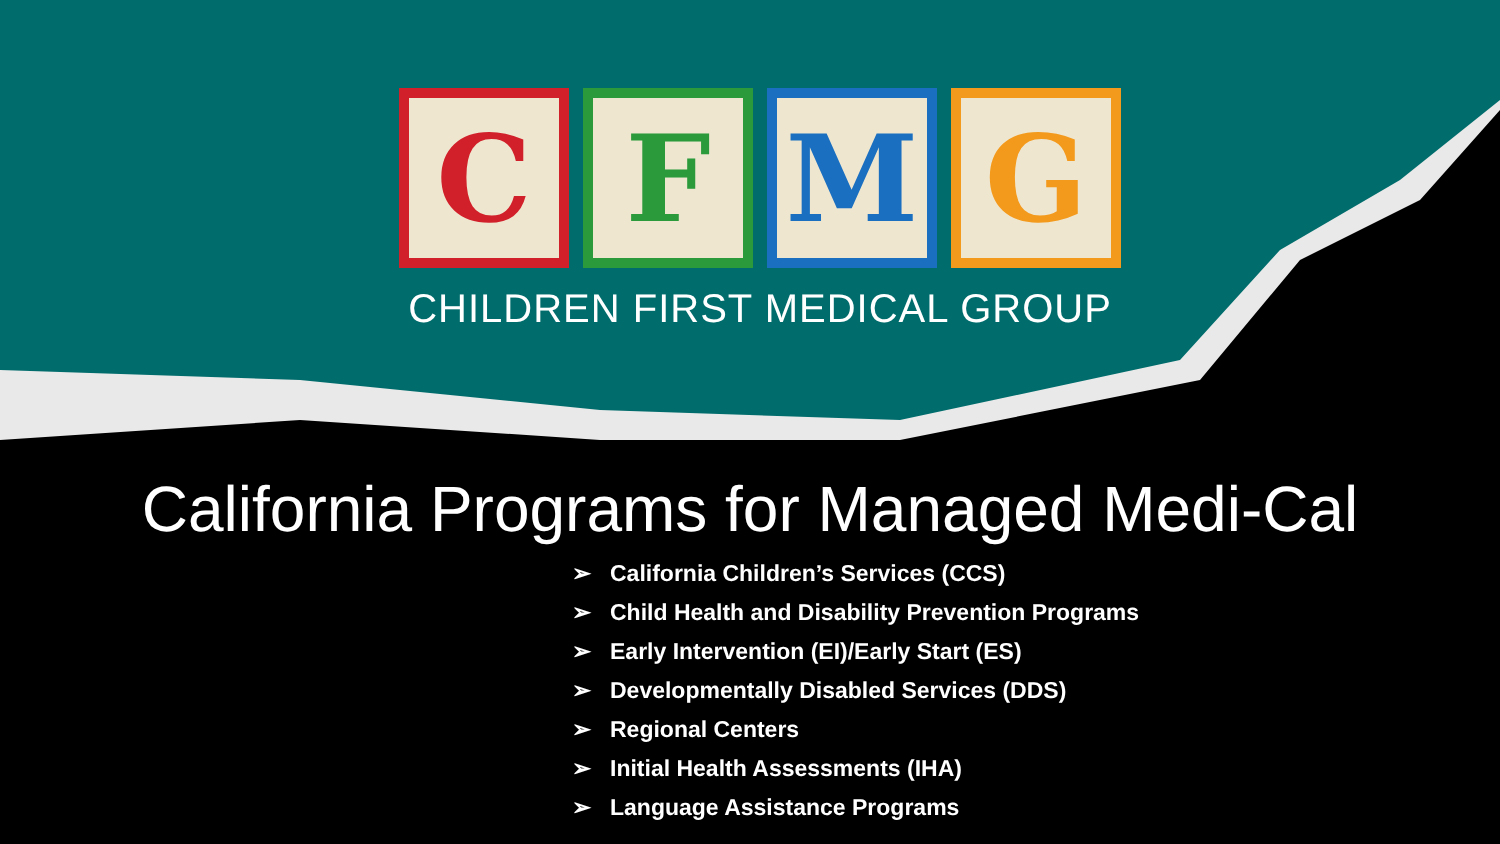C F M G
CHILDREN FIRST MEDICAL GROUP
California Programs for Managed Medi-Cal
➢ California Children’s Services (CCS)
➢ Child Health and Disability Prevention Programs
➢ Early Intervention (EI)/Early Start (ES)
➢ Developmentally Disabled Services (DDS)
➢ Regional Centers
➢ Initial Health Assessments (IHA)
➢ Language Assistance Programs